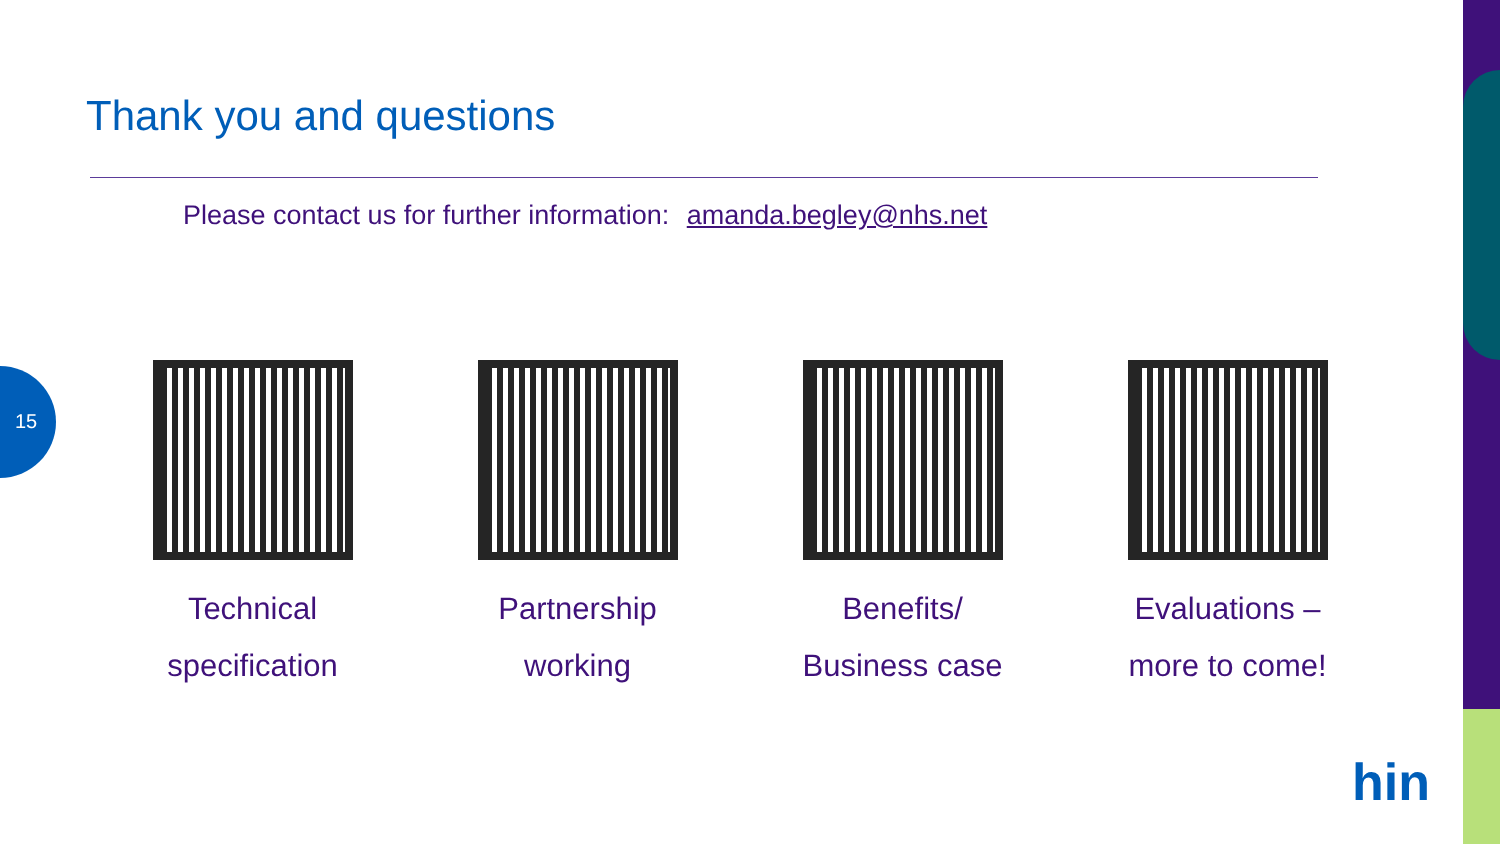15
Thank you and questions
Please contact us for further information: amanda.begley@nhs.net
Technical
specification
Partnership
working
Benefits/
Business case
Evaluations –
more to come!
hin